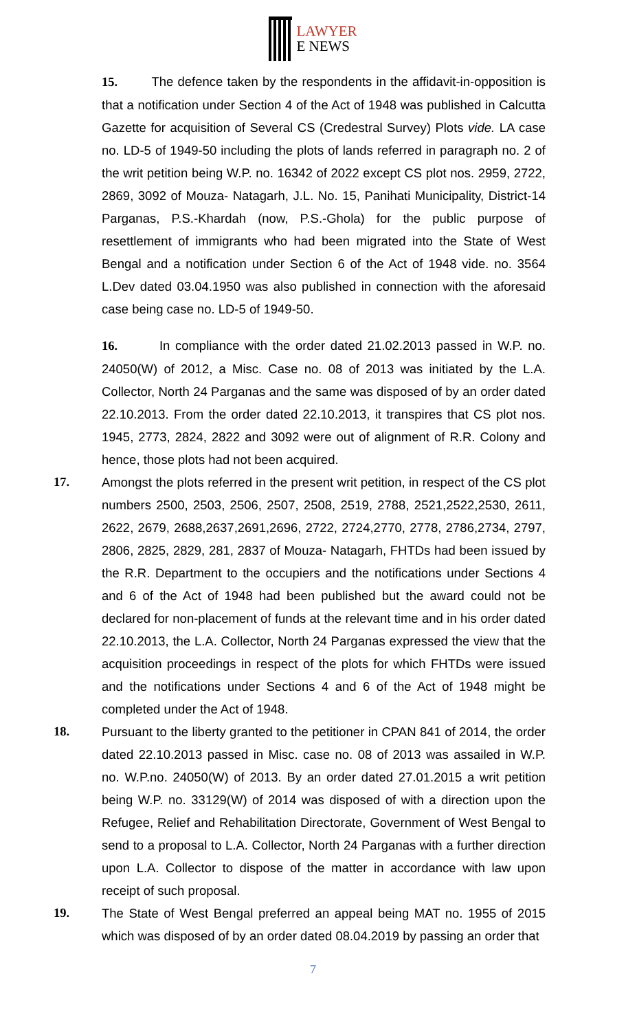LAWYER
E NEWS
15. The defence taken by the respondents in the affidavit-in-opposition is that a notification under Section 4 of the Act of 1948 was published in Calcutta Gazette for acquisition of Several CS (Credestral Survey) Plots vide. LA case no. LD-5 of 1949-50 including the plots of lands referred in paragraph no. 2 of the writ petition being W.P. no. 16342 of 2022 except CS plot nos. 2959, 2722, 2869, 3092 of Mouza- Natagarh, J.L. No. 15, Panihati Municipality, District-14 Parganas, P.S.-Khardah (now, P.S.-Ghola) for the public purpose of resettlement of immigrants who had been migrated into the State of West Bengal and a notification under Section 6 of the Act of 1948 vide. no. 3564 L.Dev dated 03.04.1950 was also published in connection with the aforesaid case being case no. LD-5 of 1949-50.
16. In compliance with the order dated 21.02.2013 passed in W.P. no. 24050(W) of 2012, a Misc. Case no. 08 of 2013 was initiated by the L.A. Collector, North 24 Parganas and the same was disposed of by an order dated 22.10.2013. From the order dated 22.10.2013, it transpires that CS plot nos. 1945, 2773, 2824, 2822 and 3092 were out of alignment of R.R. Colony and hence, those plots had not been acquired.
17. Amongst the plots referred in the present writ petition, in respect of the CS plot numbers 2500, 2503, 2506, 2507, 2508, 2519, 2788, 2521,2522,2530, 2611, 2622, 2679, 2688,2637,2691,2696, 2722, 2724,2770, 2778, 2786,2734, 2797, 2806, 2825, 2829, 281, 2837 of Mouza- Natagarh, FHTDs had been issued by the R.R. Department to the occupiers and the notifications under Sections 4 and 6 of the Act of 1948 had been published but the award could not be declared for non-placement of funds at the relevant time and in his order dated 22.10.2013, the L.A. Collector, North 24 Parganas expressed the view that the acquisition proceedings in respect of the plots for which FHTDs were issued and the notifications under Sections 4 and 6 of the Act of 1948 might be completed under the Act of 1948.
18. Pursuant to the liberty granted to the petitioner in CPAN 841 of 2014, the order dated 22.10.2013 passed in Misc. case no. 08 of 2013 was assailed in W.P. no. W.P.no. 24050(W) of 2013. By an order dated 27.01.2015 a writ petition being W.P. no. 33129(W) of 2014 was disposed of with a direction upon the Refugee, Relief and Rehabilitation Directorate, Government of West Bengal to send to a proposal to L.A. Collector, North 24 Parganas with a further direction upon L.A. Collector to dispose of the matter in accordance with law upon receipt of such proposal.
19. The State of West Bengal preferred an appeal being MAT no. 1955 of 2015 which was disposed of by an order dated 08.04.2019 by passing an order that
7